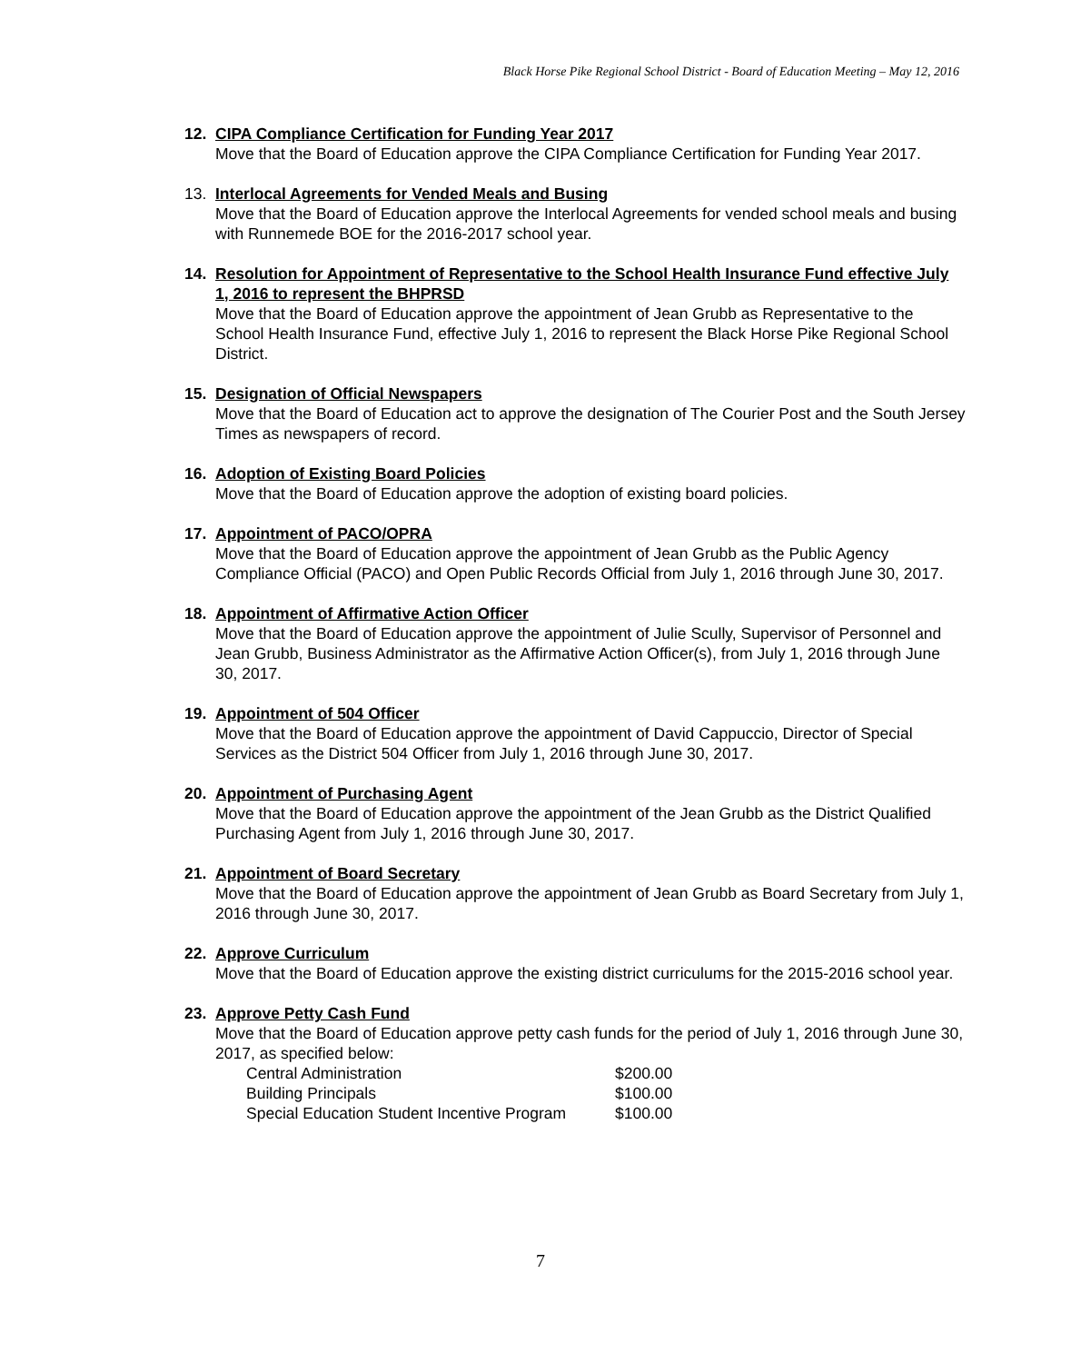Black Horse Pike Regional School District - Board of Education Meeting – May 12, 2016
12. CIPA Compliance Certification for Funding Year 2017
Move that the Board of Education approve the CIPA Compliance Certification for Funding Year 2017.
13. Interlocal Agreements for Vended Meals and Busing
Move that the Board of Education approve the Interlocal Agreements for vended school meals and busing with Runnemede BOE for the 2016-2017 school year.
14. Resolution for Appointment of Representative to the School Health Insurance Fund effective July 1, 2016 to represent the BHPRSD
Move that the Board of Education approve the appointment of Jean Grubb as Representative to the School Health Insurance Fund, effective July 1, 2016 to represent the Black Horse Pike Regional School District.
15. Designation of Official Newspapers
Move that the Board of Education act to approve the designation of The Courier Post and the South Jersey Times as newspapers of record.
16. Adoption of Existing Board Policies
Move that the Board of Education approve the adoption of existing board policies.
17. Appointment of PACO/OPRA
Move that the Board of Education approve the appointment of Jean Grubb as the Public Agency Compliance Official (PACO) and Open Public Records Official from July 1, 2016 through June 30, 2017.
18. Appointment of Affirmative Action Officer
Move that the Board of Education approve the appointment of Julie Scully, Supervisor of Personnel and Jean Grubb, Business Administrator as the Affirmative Action Officer(s), from July 1, 2016 through June 30, 2017.
19. Appointment of 504 Officer
Move that the Board of Education approve the appointment of David Cappuccio, Director of Special Services as the District 504 Officer from July 1, 2016 through June 30, 2017.
20. Appointment of Purchasing Agent
Move that the Board of Education approve the appointment of the Jean Grubb as the District Qualified Purchasing Agent from July 1, 2016 through June 30, 2017.
21. Appointment of Board Secretary
Move that the Board of Education approve the appointment of Jean Grubb as Board Secretary from July 1, 2016 through June 30, 2017.
22. Approve Curriculum
Move that the Board of Education approve the existing district curriculums for the 2015-2016 school year.
23. Approve Petty Cash Fund
Move that the Board of Education approve petty cash funds for the period of July 1, 2016 through June 30, 2017, as specified below:
| Central Administration | $200.00 |
| Building Principals | $100.00 |
| Special Education Student Incentive Program | $100.00 |
7